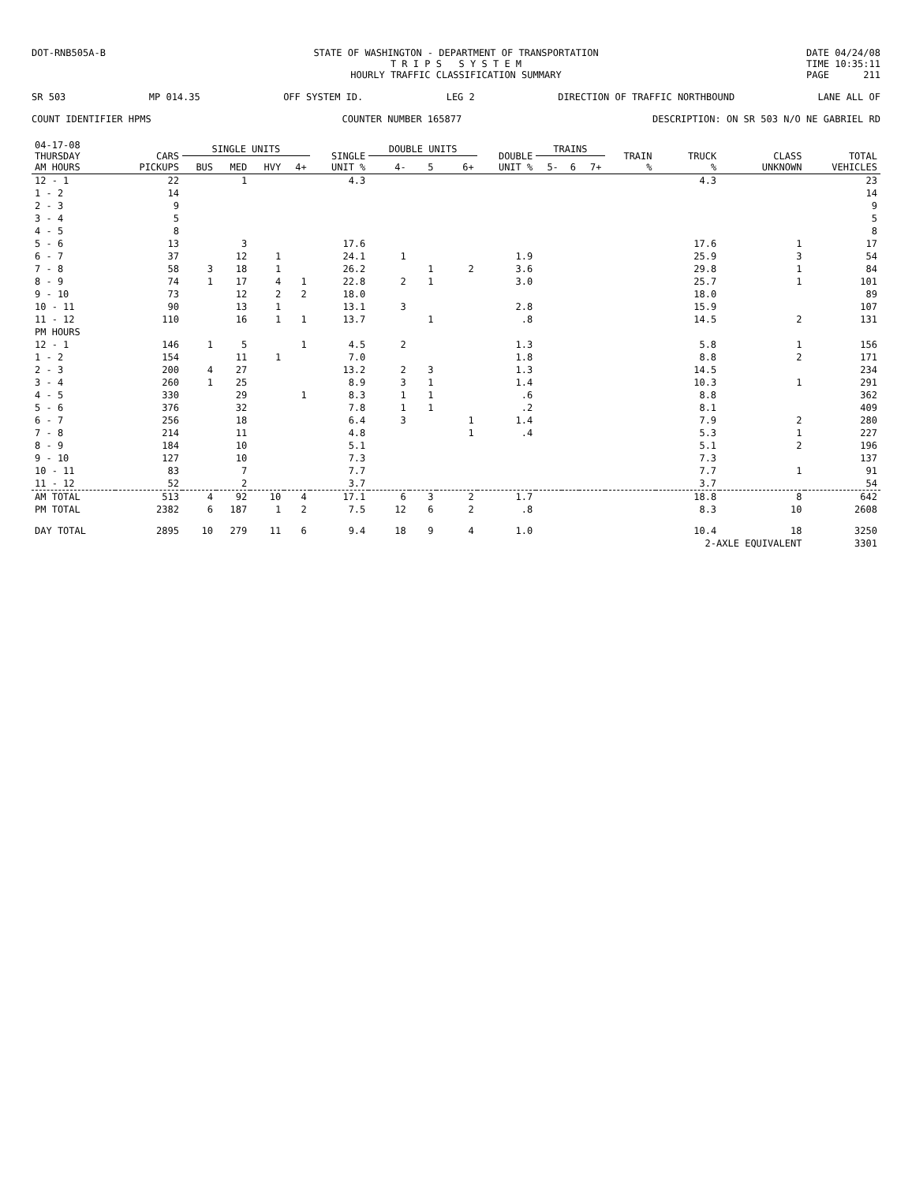DOT-RNB505A-B STATE OF WASHINGTON - DEPARTMENT OF TRANSPORTATION
T R I P S S Y S T E M
HOURLY TRAFFIC CLASSIFICATION SUMMARY
DATE 04/24/08
TIME 10:35:11
PAGE 211
SR 503 MP 014.35 OFF SYSTEM ID. LEG 2 DIRECTION OF TRAFFIC NORTHBOUND LANE ALL OF
COUNT IDENTIFIER HPMS COUNTER NUMBER 165877 DESCRIPTION: ON SR 503 N/O NE GABRIEL RD
| 04-17-08 THURSDAY AM HOURS | CARS PICKUPS | SINGLE UNITS | | | | SINGLE UNIT % | DOUBLE UNITS | | | DOUBLE UNIT % | TRAINS | | | TRAIN % | TRUCK % | CLASS UNKNOWN | TOTAL VEHICLES |
| --- | --- | --- | --- | --- | --- | --- | --- | --- | --- | --- | --- | --- | --- | --- | --- | --- | --- |
| | | BUS | MED | HVY | 4+ | | 4- | 5 | 6+ | | 5- | 6 | 7+ | | | | |
| 12 - 1 | 22 | | 1 | | | 4.3 | | | | | | | | | 4.3 | | 23 |
| 1 - 2 | 14 | | | | | | | | | | | | | | | | 14 |
| 2 - 3 | 9 | | | | | | | | | | | | | | | | 9 |
| 3 - 4 | 5 | | | | | | | | | | | | | | | | 5 |
| 4 - 5 | 8 | | | | | | | | | | | | | | | | 8 |
| 5 - 6 | 13 | | 3 | | | 17.6 | | | | | | | | | 17.6 | 1 | 17 |
| 6 - 7 | 37 | | 12 | 1 | | 24.1 | 1 | | | 1.9 | | | | | 25.9 | 3 | 54 |
| 7 - 8 | 58 | 3 | 18 | 1 | | 26.2 | | 1 | 2 | 3.6 | | | | | 29.8 | 1 | 84 |
| 8 - 9 | 74 | 1 | 17 | 4 | 1 | 22.8 | 2 | 1 | | 3.0 | | | | | 25.7 | 1 | 101 |
| 9 - 10 | 73 | | 12 | 2 | 2 | 18.0 | | | | | | | | | 18.0 | | 89 |
| 10 - 11 | 90 | | 13 | 1 | | 13.1 | 3 | | | 2.8 | | | | | 15.9 | | 107 |
| 11 - 12 | 110 | | 16 | 1 | 1 | 13.7 | | 1 | | .8 | | | | | 14.5 | 2 | 131 |
| PM HOURS | | | | | | | | | | | | | | | | | |
| 12 - 1 | 146 | 1 | 5 | | 1 | 4.5 | 2 | | | 1.3 | | | | | 5.8 | 1 | 156 |
| 1 - 2 | 154 | | 11 | 1 | | 7.0 | | | | 1.8 | | | | | 8.8 | 2 | 171 |
| 2 - 3 | 200 | 4 | 27 | | | 13.2 | 2 | 3 | | 1.3 | | | | | 14.5 | | 234 |
| 3 - 4 | 260 | 1 | 25 | | | 8.9 | 3 | 1 | | 1.4 | | | | | 10.3 | 1 | 291 |
| 4 - 5 | 330 | | 29 | | 1 | 8.3 | 1 | 1 | | .6 | | | | | 8.8 | | 362 |
| 5 - 6 | 376 | | 32 | | | 7.8 | 1 | 1 | | .2 | | | | | 8.1 | | 409 |
| 6 - 7 | 256 | | 18 | | | 6.4 | 3 | | 1 | 1.4 | | | | | 7.9 | 2 | 280 |
| 7 - 8 | 214 | | 11 | | | 4.8 | | | 1 | .4 | | | | | 5.3 | 1 | 227 |
| 8 - 9 | 184 | | 10 | | | 5.1 | | | | | | | | | 5.1 | 2 | 196 |
| 9 - 10 | 127 | | 10 | | | 7.3 | | | | | | | | | 7.3 | | 137 |
| 10 - 11 | 83 | | 7 | | | 7.7 | | | | | | | | | 7.7 | 1 | 91 |
| 11 - 12 | 52 | | 2 | | | 3.7 | | | | | | | | | 3.7 | | 54 |
| AM TOTAL | 513 | 4 | 92 | 10 | 4 | 17.1 | 6 | 3 | 2 | 1.7 | | | | | 18.8 | 8 | 642 |
| PM TOTAL | 2382 | 6 | 187 | 1 | 2 | 7.5 | 12 | 6 | 2 | .8 | | | | | 8.3 | 10 | 2608 |
| DAY TOTAL | 2895 | 10 | 279 | 11 | 6 | 9.4 | 18 | 9 | 4 | 1.0 | | | | | 10.4 | 18 | 3250 |
| | | | | | | | | | | | | | | | 2-AXLE EQUIVALENT | | 3301 |